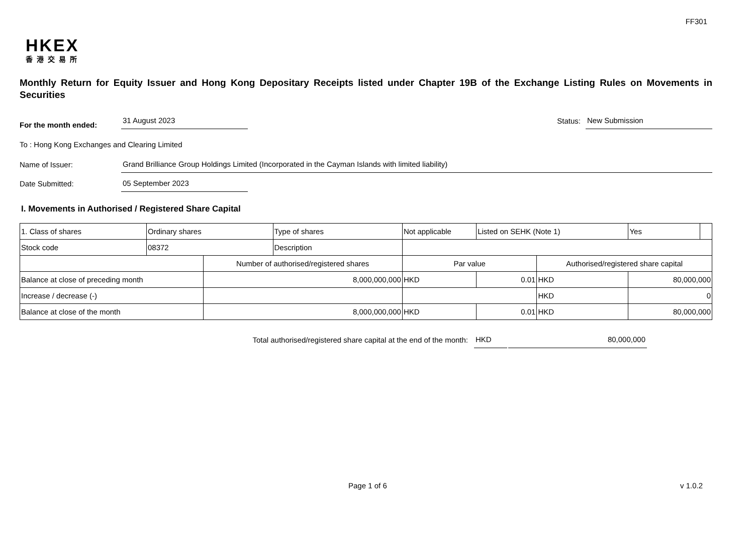FF301
HKEX
香港交易所
Monthly Return for Equity Issuer and Hong Kong Depositary Receipts listed under Chapter 19B of the Exchange Listing Rules on Movements in Securities
For the month ended:
31 August 2023
Status:
New Submission
To : Hong Kong Exchanges and Clearing Limited
Name of Issuer:
Grand Brilliance Group Holdings Limited (Incorporated in the Cayman Islands with limited liability)
Date Submitted:
05 September 2023
I. Movements in Authorised / Registered Share Capital
| 1. Class of shares | Ordinary shares | | Type of shares | Not applicable | | Listed on SEHK (Note 1) | | Yes | |
| Stock code | 08372 | | Description | | | | | | |
| | | Number of authorised/registered shares | | | Par value | | Authorised/registered share capital | | |
| Balance at close of preceding month | | 8,000,000,000 | | | HKD | 0.01 | HKD | 80,000,000 | |
| Increase / decrease (-) | | | | | | | HKD | 0 | |
| Balance at close of the month | | 8,000,000,000 | | | HKD | 0.01 | HKD | 80,000,000 | |
Total authorised/registered share capital at the end of the month:
HKD
80,000,000
Page 1 of 6 v 1.0.2